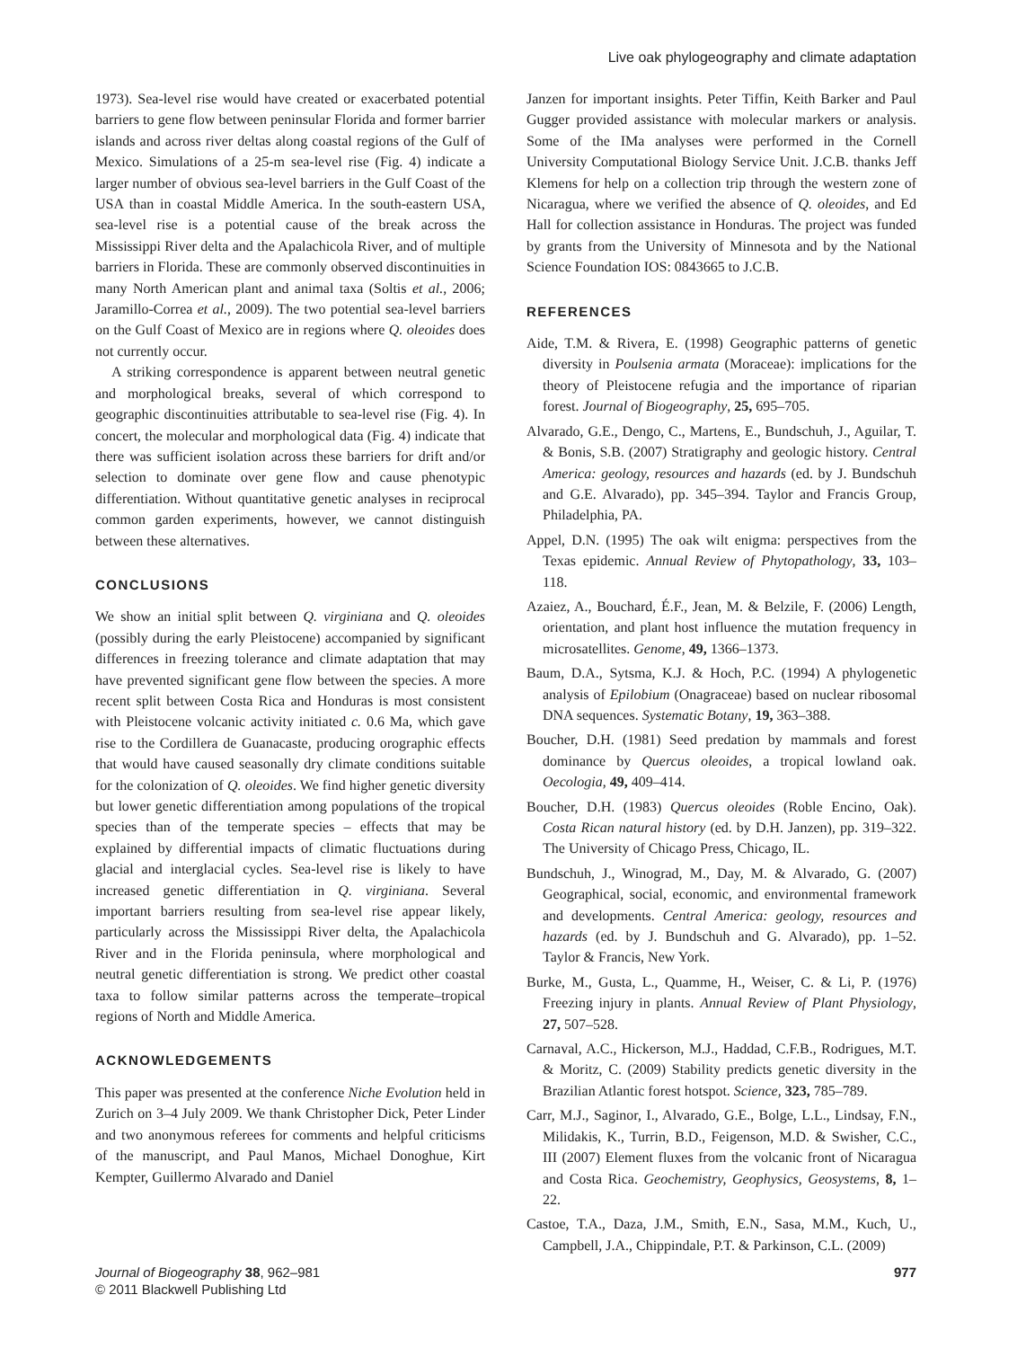Live oak phylogeography and climate adaptation
1973). Sea-level rise would have created or exacerbated potential barriers to gene flow between peninsular Florida and former barrier islands and across river deltas along coastal regions of the Gulf of Mexico. Simulations of a 25-m sea-level rise (Fig. 4) indicate a larger number of obvious sea-level barriers in the Gulf Coast of the USA than in coastal Middle America. In the south-eastern USA, sea-level rise is a potential cause of the break across the Mississippi River delta and the Apalachicola River, and of multiple barriers in Florida. These are commonly observed discontinuities in many North American plant and animal taxa (Soltis et al., 2006; Jaramillo-Correa et al., 2009). The two potential sea-level barriers on the Gulf Coast of Mexico are in regions where Q. oleoides does not currently occur.
A striking correspondence is apparent between neutral genetic and morphological breaks, several of which correspond to geographic discontinuities attributable to sea-level rise (Fig. 4). In concert, the molecular and morphological data (Fig. 4) indicate that there was sufficient isolation across these barriers for drift and/or selection to dominate over gene flow and cause phenotypic differentiation. Without quantitative genetic analyses in reciprocal common garden experiments, however, we cannot distinguish between these alternatives.
CONCLUSIONS
We show an initial split between Q. virginiana and Q. oleoides (possibly during the early Pleistocene) accompanied by significant differences in freezing tolerance and climate adaptation that may have prevented significant gene flow between the species. A more recent split between Costa Rica and Honduras is most consistent with Pleistocene volcanic activity initiated c. 0.6 Ma, which gave rise to the Cordillera de Guanacaste, producing orographic effects that would have caused seasonally dry climate conditions suitable for the colonization of Q. oleoides. We find higher genetic diversity but lower genetic differentiation among populations of the tropical species than of the temperate species – effects that may be explained by differential impacts of climatic fluctuations during glacial and interglacial cycles. Sea-level rise is likely to have increased genetic differentiation in Q. virginiana. Several important barriers resulting from sea-level rise appear likely, particularly across the Mississippi River delta, the Apalachicola River and in the Florida peninsula, where morphological and neutral genetic differentiation is strong. We predict other coastal taxa to follow similar patterns across the temperate–tropical regions of North and Middle America.
ACKNOWLEDGEMENTS
This paper was presented at the conference Niche Evolution held in Zurich on 3–4 July 2009. We thank Christopher Dick, Peter Linder and two anonymous referees for comments and helpful criticisms of the manuscript, and Paul Manos, Michael Donoghue, Kirt Kempter, Guillermo Alvarado and Daniel
Janzen for important insights. Peter Tiffin, Keith Barker and Paul Gugger provided assistance with molecular markers or analysis. Some of the IMa analyses were performed in the Cornell University Computational Biology Service Unit. J.C.B. thanks Jeff Klemens for help on a collection trip through the western zone of Nicaragua, where we verified the absence of Q. oleoides, and Ed Hall for collection assistance in Honduras. The project was funded by grants from the University of Minnesota and by the National Science Foundation IOS: 0843665 to J.C.B.
REFERENCES
Aide, T.M. & Rivera, E. (1998) Geographic patterns of genetic diversity in Poulsenia armata (Moraceae): implications for the theory of Pleistocene refugia and the importance of riparian forest. Journal of Biogeography, 25, 695–705.
Alvarado, G.E., Dengo, C., Martens, E., Bundschuh, J., Aguilar, T. & Bonis, S.B. (2007) Stratigraphy and geologic history. Central America: geology, resources and hazards (ed. by J. Bundschuh and G.E. Alvarado), pp. 345–394. Taylor and Francis Group, Philadelphia, PA.
Appel, D.N. (1995) The oak wilt enigma: perspectives from the Texas epidemic. Annual Review of Phytopathology, 33, 103–118.
Azaiez, A., Bouchard, É.F., Jean, M. & Belzile, F. (2006) Length, orientation, and plant host influence the mutation frequency in microsatellites. Genome, 49, 1366–1373.
Baum, D.A., Sytsma, K.J. & Hoch, P.C. (1994) A phylogenetic analysis of Epilobium (Onagraceae) based on nuclear ribosomal DNA sequences. Systematic Botany, 19, 363–388.
Boucher, D.H. (1981) Seed predation by mammals and forest dominance by Quercus oleoides, a tropical lowland oak. Oecologia, 49, 409–414.
Boucher, D.H. (1983) Quercus oleoides (Roble Encino, Oak). Costa Rican natural history (ed. by D.H. Janzen), pp. 319–322. The University of Chicago Press, Chicago, IL.
Bundschuh, J., Winograd, M., Day, M. & Alvarado, G. (2007) Geographical, social, economic, and environmental framework and developments. Central America: geology, resources and hazards (ed. by J. Bundschuh and G. Alvarado), pp. 1–52. Taylor & Francis, New York.
Burke, M., Gusta, L., Quamme, H., Weiser, C. & Li, P. (1976) Freezing injury in plants. Annual Review of Plant Physiology, 27, 507–528.
Carnaval, A.C., Hickerson, M.J., Haddad, C.F.B., Rodrigues, M.T. & Moritz, C. (2009) Stability predicts genetic diversity in the Brazilian Atlantic forest hotspot. Science, 323, 785–789.
Carr, M.J., Saginor, I., Alvarado, G.E., Bolge, L.L., Lindsay, F.N., Milidakis, K., Turrin, B.D., Feigenson, M.D. & Swisher, C.C., III (2007) Element fluxes from the volcanic front of Nicaragua and Costa Rica. Geochemistry, Geophysics, Geosystems, 8, 1–22.
Castoe, T.A., Daza, J.M., Smith, E.N., Sasa, M.M., Kuch, U., Campbell, J.A., Chippindale, P.T. & Parkinson, C.L. (2009)
Journal of Biogeography 38, 962–981
© 2011 Blackwell Publishing Ltd
977